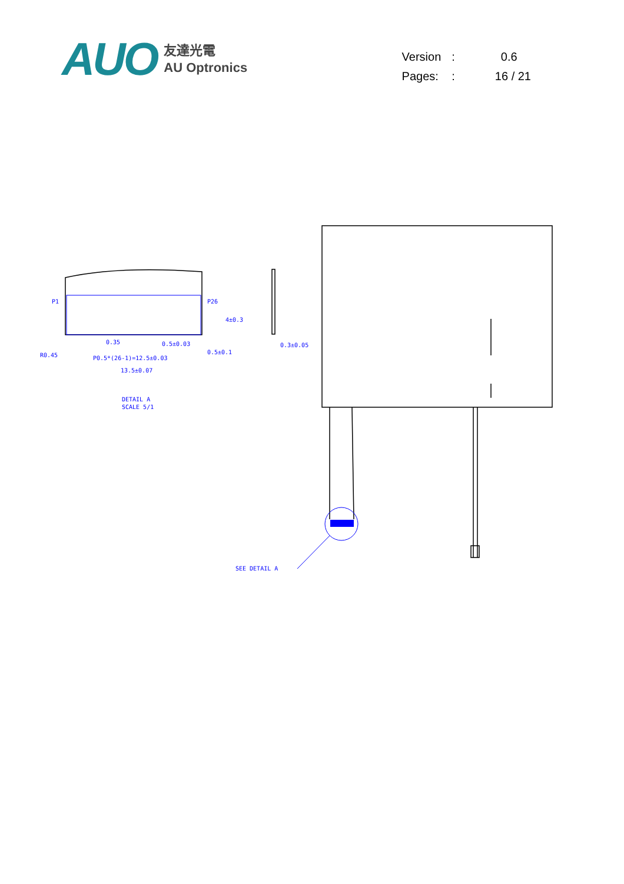AUO
友達光電
AU Optronics
| Version | : | 0.6 |
| Pages: | : | 16 / 21 |
SEE DETAIL A
P1
P26
0.35
0.5±0.03
P0.5*(26-1)=12.5±0.03
0.5±0.1
13.5±0.07
0.3±0.05
R0.45
4±0.3
DETAIL A
SCALE 5/1